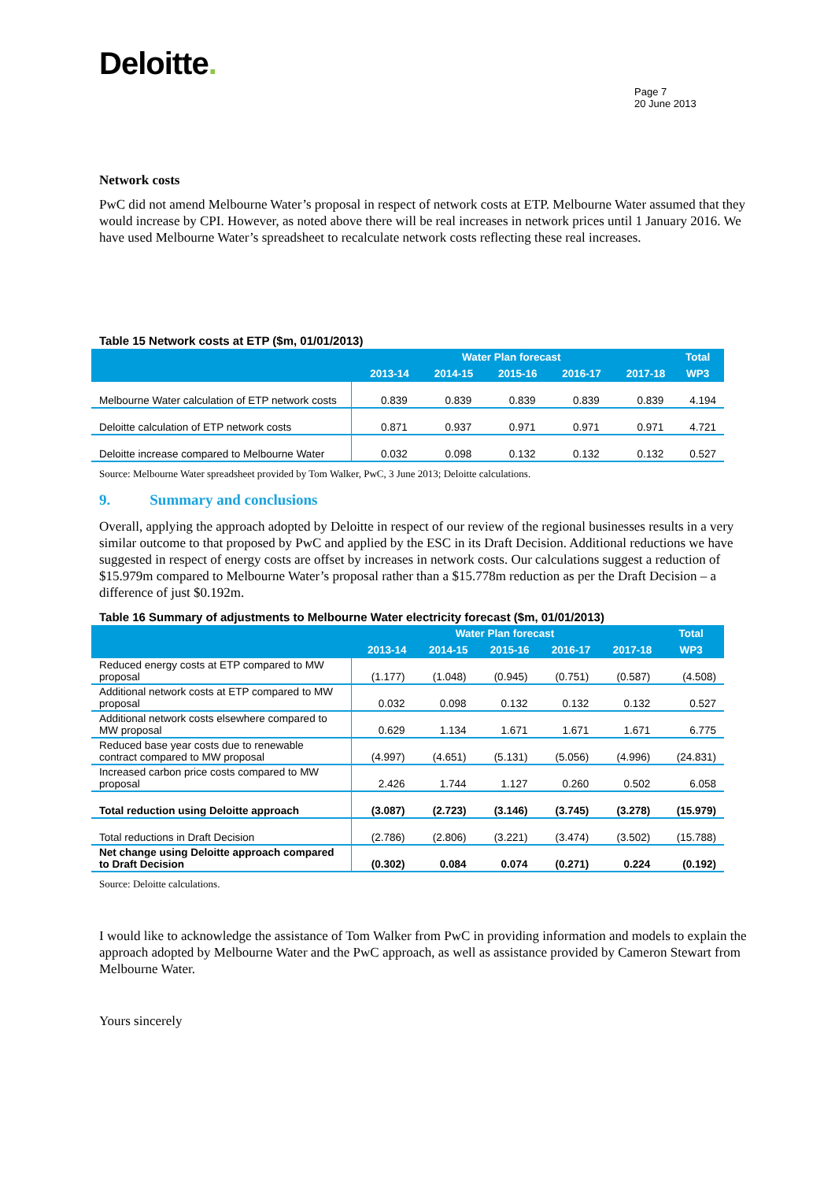Deloitte.
Page 7
20 June 2013
Network costs
PwC did not amend Melbourne Water’s proposal in respect of network costs at ETP. Melbourne Water assumed that they would increase by CPI. However, as noted above there will be real increases in network prices until 1 January 2016. We have used Melbourne Water’s spreadsheet to recalculate network costs reflecting these real increases.
Table 15 Network costs at ETP ($m, 01/01/2013)
| | Water Plan forecast | | | | | Total |
| --- | --- | --- | --- | --- | --- | --- |
| | 2013-14 | 2014-15 | 2015-16 | 2016-17 | 2017-18 | WP3 |
| Melbourne Water calculation of ETP network costs | 0.839 | 0.839 | 0.839 | 0.839 | 0.839 | 4.194 |
| Deloitte calculation of ETP network costs | 0.871 | 0.937 | 0.971 | 0.971 | 0.971 | 4.721 |
| Deloitte increase compared to Melbourne Water | 0.032 | 0.098 | 0.132 | 0.132 | 0.132 | 0.527 |
Source: Melbourne Water spreadsheet provided by Tom Walker, PwC, 3 June 2013; Deloitte calculations.
9. Summary and conclusions
Overall, applying the approach adopted by Deloitte in respect of our review of the regional businesses results in a very similar outcome to that proposed by PwC and applied by the ESC in its Draft Decision. Additional reductions we have suggested in respect of energy costs are offset by increases in network costs. Our calculations suggest a reduction of $15.979m compared to Melbourne Water’s proposal rather than a $15.778m reduction as per the Draft Decision – a difference of just $0.192m.
Table 16 Summary of adjustments to Melbourne Water electricity forecast ($m, 01/01/2013)
| | Water Plan forecast | | | | | Total |
| --- | --- | --- | --- | --- | --- | --- |
| | 2013-14 | 2014-15 | 2015-16 | 2016-17 | 2017-18 | WP3 |
| Reduced energy costs at ETP compared to MW proposal | (1.177) | (1.048) | (0.945) | (0.751) | (0.587) | (4.508) |
| Additional network costs at ETP compared to MW proposal | 0.032 | 0.098 | 0.132 | 0.132 | 0.132 | 0.527 |
| Additional network costs elsewhere compared to MW proposal | 0.629 | 1.134 | 1.671 | 1.671 | 1.671 | 6.775 |
| Reduced base year costs due to renewable contract compared to MW proposal | (4.997) | (4.651) | (5.131) | (5.056) | (4.996) | (24.831) |
| Increased carbon price costs compared to MW proposal | 2.426 | 1.744 | 1.127 | 0.260 | 0.502 | 6.058 |
| Total reduction using Deloitte approach | (3.087) | (2.723) | (3.146) | (3.745) | (3.278) | (15.979) |
| Total reductions in Draft Decision | (2.786) | (2.806) | (3.221) | (3.474) | (3.502) | (15.788) |
| Net change using Deloitte approach compared to Draft Decision | (0.302) | 0.084 | 0.074 | (0.271) | 0.224 | (0.192) |
Source: Deloitte calculations.
I would like to acknowledge the assistance of Tom Walker from PwC in providing information and models to explain the approach adopted by Melbourne Water and the PwC approach, as well as assistance provided by Cameron Stewart from Melbourne Water.
Yours sincerely